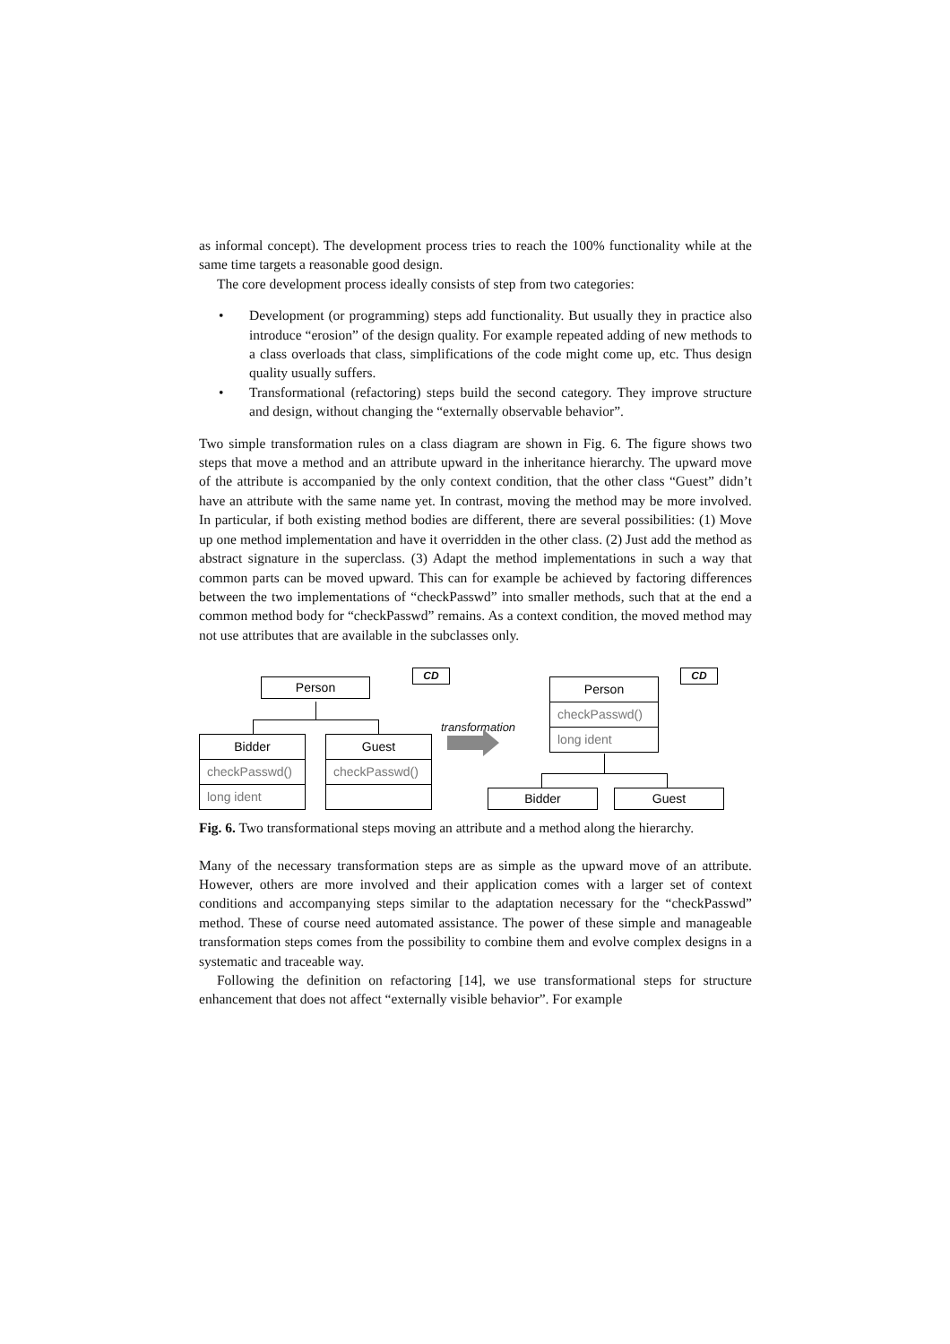as informal concept). The development process tries to reach the 100% functionality while at the same time targets a reasonable good design.
The core development process ideally consists of step from two categories:
• Development (or programming) steps add functionality. But usually they in practice also introduce “erosion” of the design quality. For example repeated adding of new methods to a class overloads that class, simplifications of the code might come up, etc. Thus design quality usually suffers.
• Transformational (refactoring) steps build the second category. They improve structure and design, without changing the “externally observable behavior”.
Two simple transformation rules on a class diagram are shown in Fig. 6. The figure shows two steps that move a method and an attribute upward in the inheritance hierarchy. The upward move of the attribute is accompanied by the only context condition, that the other class “Guest” didn’t have an attribute with the same name yet. In contrast, moving the method may be more involved. In particular, if both existing method bodies are different, there are several possibilities: (1) Move up one method implementation and have it overridden in the other class. (2) Just add the method as abstract signature in the superclass. (3) Adapt the method implementations in such a way that common parts can be moved upward. This can for example be achieved by factoring differences between the two implementations of “checkPasswd” into smaller methods, such that at the end a common method body for “checkPasswd” remains. As a context condition, the moved method may not use attributes that are available in the subclasses only.
CD CD
Person
Bidder
checkPasswd()
long ident
Guest
checkPasswd()
transformation
Person
checkPasswd()
long ident
Bidder Guest
Fig. 6. Two transformational steps moving an attribute and a method along the hierarchy.
Many of the necessary transformation steps are as simple as the upward move of an attribute. However, others are more involved and their application comes with a larger set of context conditions and accompanying steps similar to the adaptation necessary for the “checkPasswd” method. These of course need automated assistance. The power of these simple and manageable transformation steps comes from the possibility to combine them and evolve complex designs in a systematic and traceable way.
Following the definition on refactoring [14], we use transformational steps for structure enhancement that does not affect “externally visible behavior”. For example